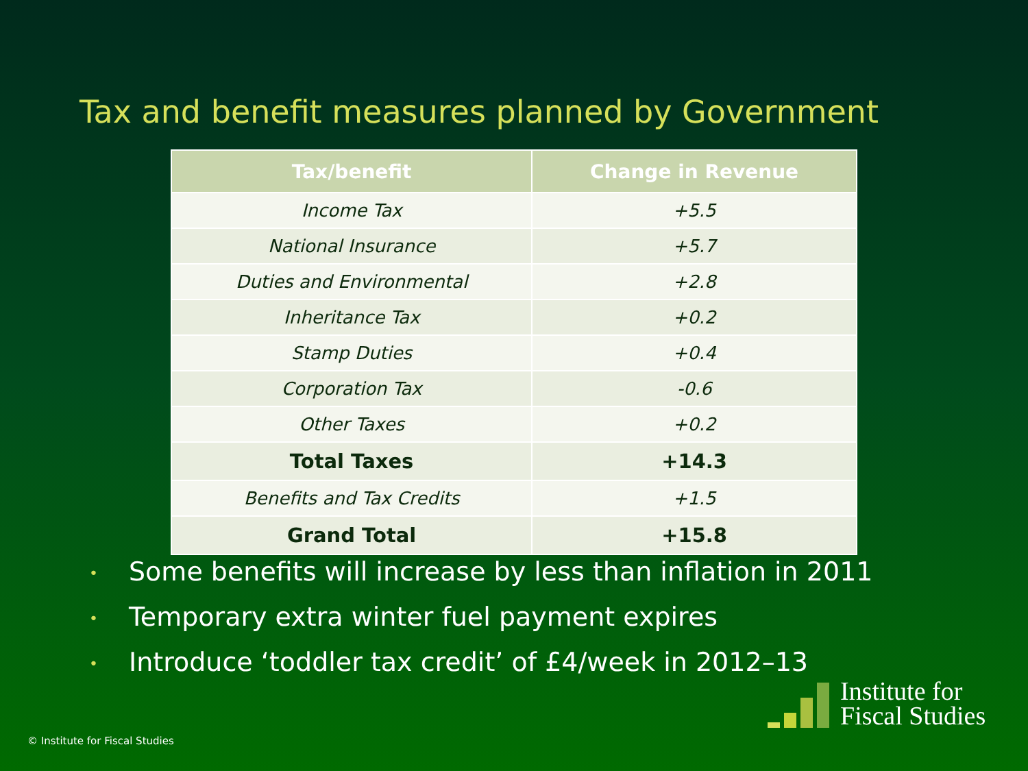Tax and benefit measures planned by Government
| Tax/benefit | Change in Revenue |
| --- | --- |
| Income Tax | +5.5 |
| National Insurance | +5.7 |
| Duties and Environmental | +2.8 |
| Inheritance Tax | +0.2 |
| Stamp Duties | +0.4 |
| Corporation Tax | -0.6 |
| Other Taxes | +0.2 |
| Total Taxes | +14.3 |
| Benefits and Tax Credits | +1.5 |
| Grand Total | +15.8 |
• Some benefits will increase by less than inflation in 2011
• Temporary extra winter fuel payment expires
• Introduce ‘toddler tax credit’ of £4/week in 2012–13
© Institute for Fiscal Studies
Institute for
Fiscal Studies